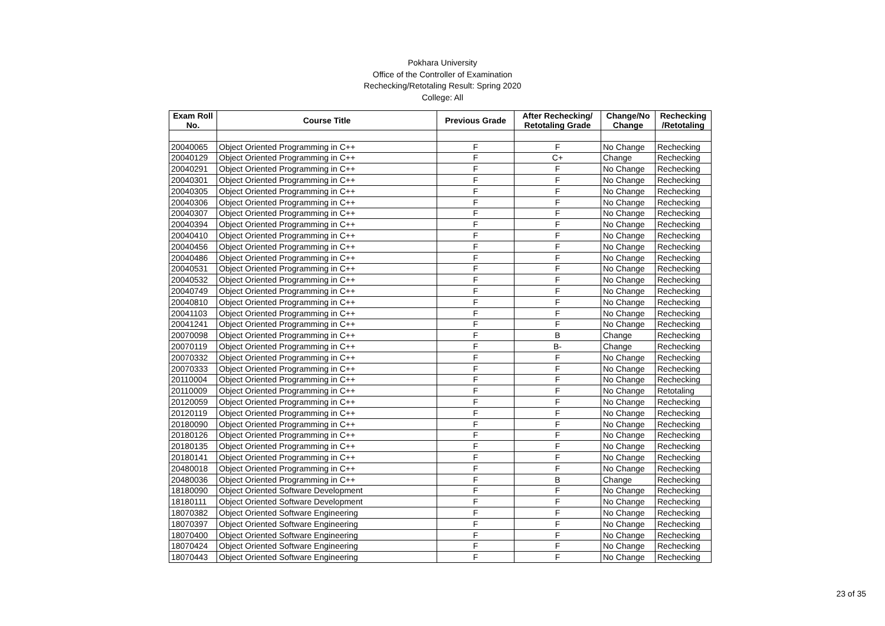Pokhara University
Office of the Controller of Examination
Rechecking/Retotaling Result: Spring 2020
College: All
| Exam Roll No. | Course Title | Previous Grade | After Rechecking/ Retotaling Grade | Change/No Change | Rechecking /Retotaling |
| --- | --- | --- | --- | --- | --- |
| 20040065 | Object Oriented Programming in C++ | F | F | No Change | Rechecking |
| 20040129 | Object Oriented Programming in C++ | F | C+ | Change | Rechecking |
| 20040291 | Object Oriented Programming in C++ | F | F | No Change | Rechecking |
| 20040301 | Object Oriented Programming in C++ | F | F | No Change | Rechecking |
| 20040305 | Object Oriented Programming in C++ | F | F | No Change | Rechecking |
| 20040306 | Object Oriented Programming in C++ | F | F | No Change | Rechecking |
| 20040307 | Object Oriented Programming in C++ | F | F | No Change | Rechecking |
| 20040394 | Object Oriented Programming in C++ | F | F | No Change | Rechecking |
| 20040410 | Object Oriented Programming in C++ | F | F | No Change | Rechecking |
| 20040456 | Object Oriented Programming in C++ | F | F | No Change | Rechecking |
| 20040486 | Object Oriented Programming in C++ | F | F | No Change | Rechecking |
| 20040531 | Object Oriented Programming in C++ | F | F | No Change | Rechecking |
| 20040532 | Object Oriented Programming in C++ | F | F | No Change | Rechecking |
| 20040749 | Object Oriented Programming in C++ | F | F | No Change | Rechecking |
| 20040810 | Object Oriented Programming in C++ | F | F | No Change | Rechecking |
| 20041103 | Object Oriented Programming in C++ | F | F | No Change | Rechecking |
| 20041241 | Object Oriented Programming in C++ | F | F | No Change | Rechecking |
| 20070098 | Object Oriented Programming in C++ | F | B | Change | Rechecking |
| 20070119 | Object Oriented Programming in C++ | F | B- | Change | Rechecking |
| 20070332 | Object Oriented Programming in C++ | F | F | No Change | Rechecking |
| 20070333 | Object Oriented Programming in C++ | F | F | No Change | Rechecking |
| 20110004 | Object Oriented Programming in C++ | F | F | No Change | Rechecking |
| 20110009 | Object Oriented Programming in C++ | F | F | No Change | Retotaling |
| 20120059 | Object Oriented Programming in C++ | F | F | No Change | Rechecking |
| 20120119 | Object Oriented Programming in C++ | F | F | No Change | Rechecking |
| 20180090 | Object Oriented Programming in C++ | F | F | No Change | Rechecking |
| 20180126 | Object Oriented Programming in C++ | F | F | No Change | Rechecking |
| 20180135 | Object Oriented Programming in C++ | F | F | No Change | Rechecking |
| 20180141 | Object Oriented Programming in C++ | F | F | No Change | Rechecking |
| 20480018 | Object Oriented Programming in C++ | F | F | No Change | Rechecking |
| 20480036 | Object Oriented Programming in C++ | F | B | Change | Rechecking |
| 18180090 | Object Oriented Software Development | F | F | No Change | Rechecking |
| 18180111 | Object Oriented Software Development | F | F | No Change | Rechecking |
| 18070382 | Object Oriented Software Engineering | F | F | No Change | Rechecking |
| 18070397 | Object Oriented Software Engineering | F | F | No Change | Rechecking |
| 18070400 | Object Oriented Software Engineering | F | F | No Change | Rechecking |
| 18070424 | Object Oriented Software Engineering | F | F | No Change | Rechecking |
| 18070443 | Object Oriented Software Engineering | F | F | No Change | Rechecking |
23 of 35